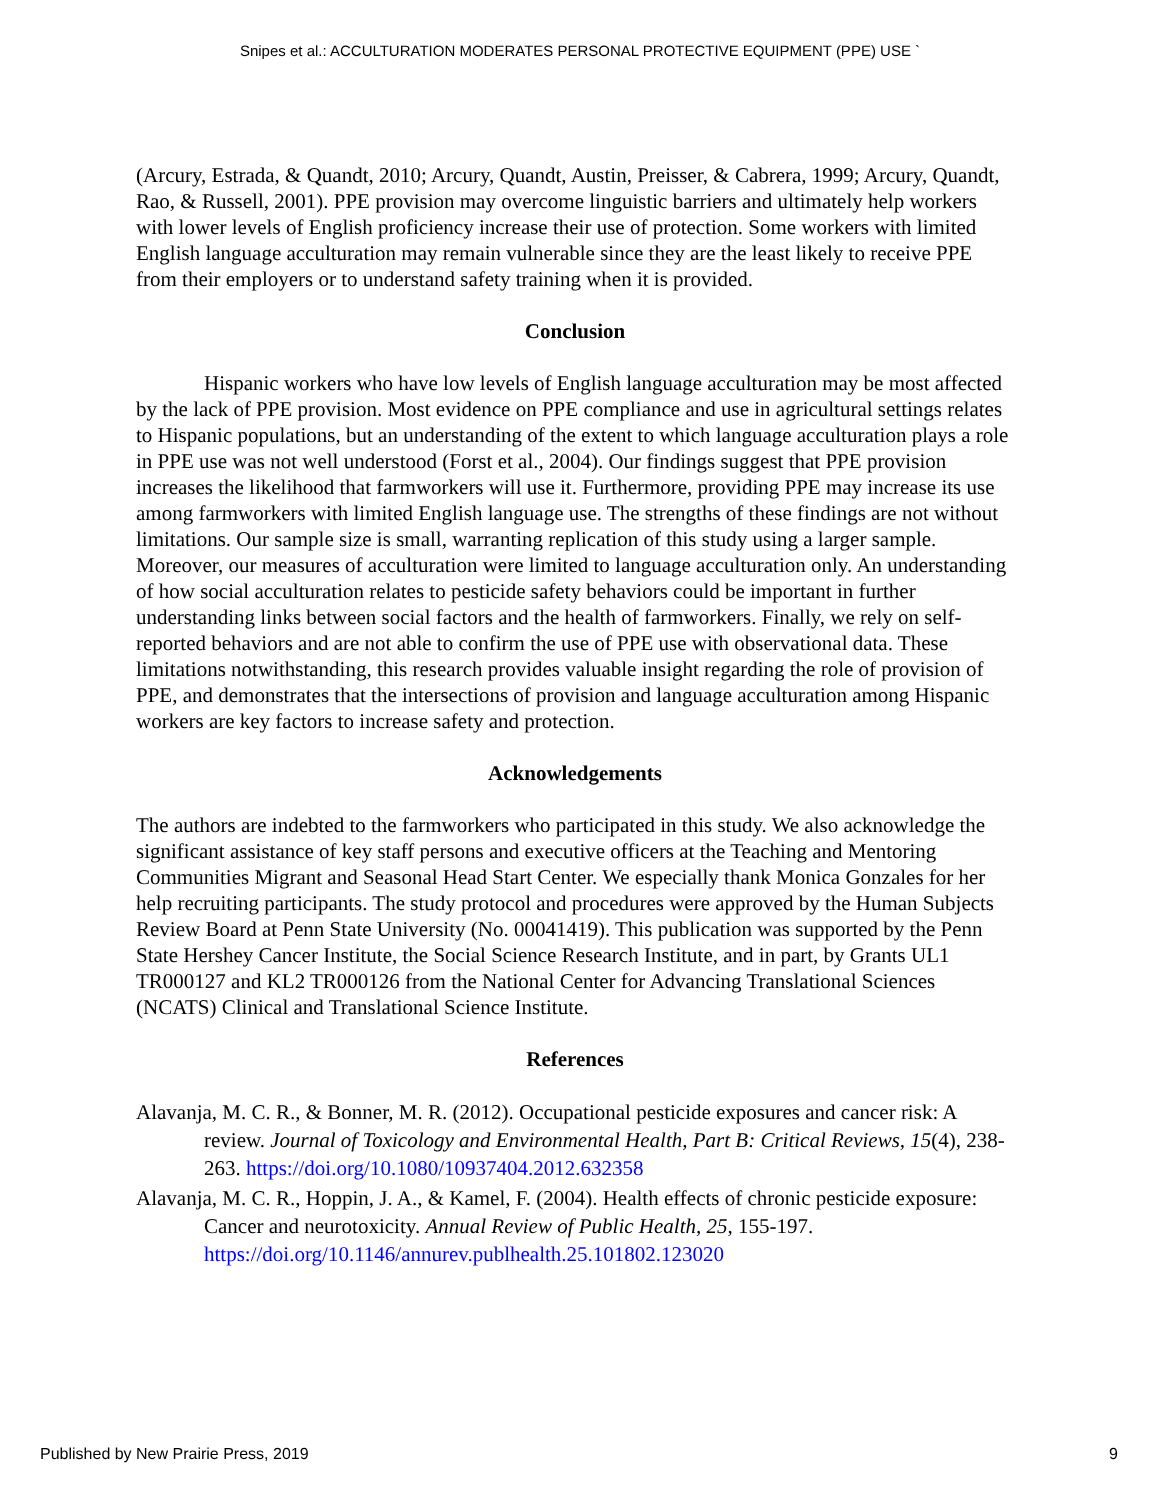Snipes et al.: ACCULTURATION MODERATES PERSONAL PROTECTIVE EQUIPMENT (PPE) USE `
(Arcury, Estrada, & Quandt, 2010; Arcury, Quandt, Austin, Preisser, & Cabrera, 1999; Arcury, Quandt, Rao, & Russell, 2001). PPE provision may overcome linguistic barriers and ultimately help workers with lower levels of English proficiency increase their use of protection. Some workers with limited English language acculturation may remain vulnerable since they are the least likely to receive PPE from their employers or to understand safety training when it is provided.
Conclusion
Hispanic workers who have low levels of English language acculturation may be most affected by the lack of PPE provision. Most evidence on PPE compliance and use in agricultural settings relates to Hispanic populations, but an understanding of the extent to which language acculturation plays a role in PPE use was not well understood (Forst et al., 2004). Our findings suggest that PPE provision increases the likelihood that farmworkers will use it. Furthermore, providing PPE may increase its use among farmworkers with limited English language use. The strengths of these findings are not without limitations. Our sample size is small, warranting replication of this study using a larger sample. Moreover, our measures of acculturation were limited to language acculturation only. An understanding of how social acculturation relates to pesticide safety behaviors could be important in further understanding links between social factors and the health of farmworkers. Finally, we rely on self-reported behaviors and are not able to confirm the use of PPE use with observational data. These limitations notwithstanding, this research provides valuable insight regarding the role of provision of PPE, and demonstrates that the intersections of provision and language acculturation among Hispanic workers are key factors to increase safety and protection.
Acknowledgements
The authors are indebted to the farmworkers who participated in this study. We also acknowledge the significant assistance of key staff persons and executive officers at the Teaching and Mentoring Communities Migrant and Seasonal Head Start Center. We especially thank Monica Gonzales for her help recruiting participants. The study protocol and procedures were approved by the Human Subjects Review Board at Penn State University (No. 00041419). This publication was supported by the Penn State Hershey Cancer Institute, the Social Science Research Institute, and in part, by Grants UL1 TR000127 and KL2 TR000126 from the National Center for Advancing Translational Sciences (NCATS) Clinical and Translational Science Institute.
References
Alavanja, M. C. R., & Bonner, M. R. (2012). Occupational pesticide exposures and cancer risk: A review. Journal of Toxicology and Environmental Health, Part B: Critical Reviews, 15(4), 238-263. https://doi.org/10.1080/10937404.2012.632358
Alavanja, M. C. R., Hoppin, J. A., & Kamel, F. (2004). Health effects of chronic pesticide exposure: Cancer and neurotoxicity. Annual Review of Public Health, 25, 155-197. https://doi.org/10.1146/annurev.publhealth.25.101802.123020
Published by New Prairie Press, 2019 9